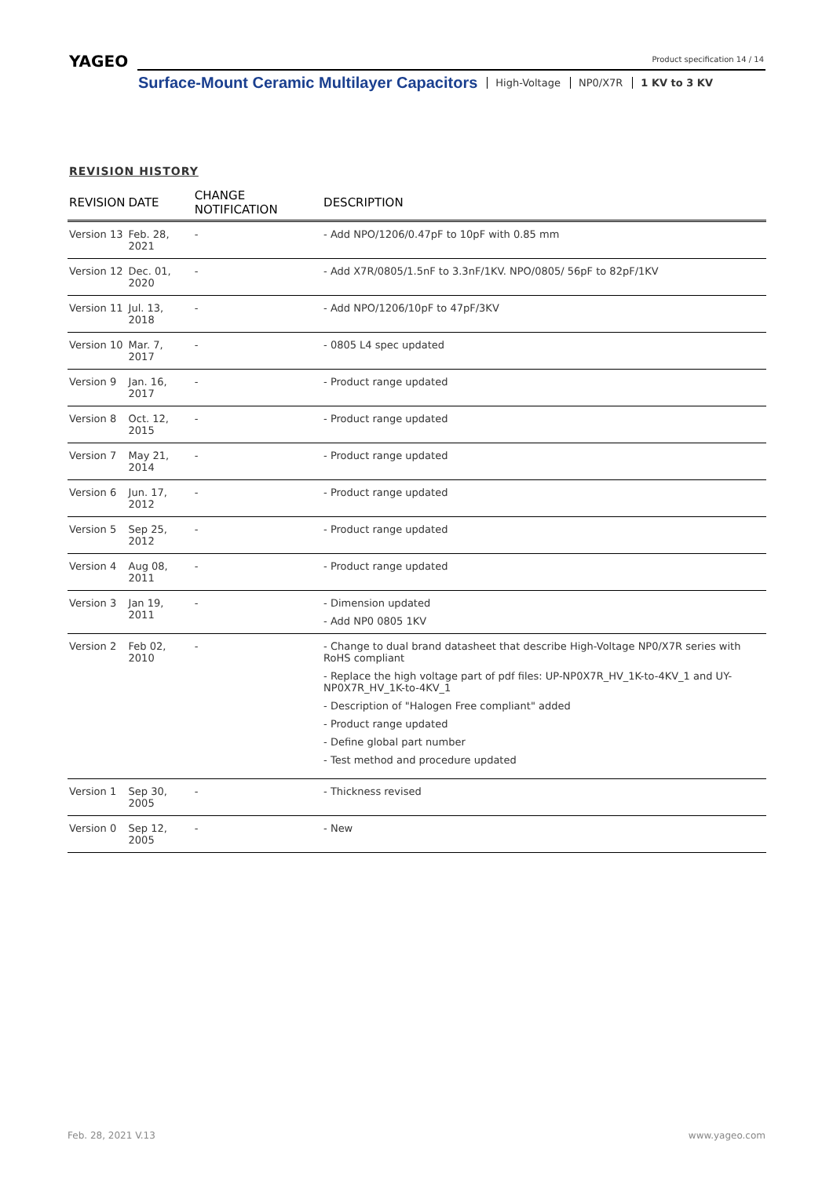YAGEO Product specification 14 / 14
Surface-Mount Ceramic Multilayer Capacitors High-Voltage NP0/X7R 1 KV to 3 KV
REVISION HISTORY
| REVISION | DATE | CHANGE NOTIFICATION | DESCRIPTION |
| --- | --- | --- | --- |
| Version 13 | Feb. 28, 2021 | - | - Add NPO/1206/0.47pF to 10pF with 0.85 mm |
| Version 12 | Dec. 01, 2020 | - | - Add X7R/0805/1.5nF to 3.3nF/1KV. NPO/0805/ 56pF to 82pF/1KV |
| Version 11 | Jul. 13, 2018 | - | - Add NPO/1206/10pF to 47pF/3KV |
| Version 10 | Mar. 7, 2017 | - | - 0805 L4 spec updated |
| Version 9 | Jan. 16, 2017 | - | - Product range updated |
| Version 8 | Oct. 12, 2015 | - | - Product range updated |
| Version 7 | May 21, 2014 | - | - Product range updated |
| Version 6 | Jun. 17, 2012 | - | - Product range updated |
| Version 5 | Sep 25, 2012 | - | - Product range updated |
| Version 4 | Aug 08, 2011 | - | - Product range updated |
| Version 3 | Jan 19, 2011 | - | - Dimension updated - Add NP0 0805 1KV |
| Version 2 | Feb 02, 2010 | - | - Change to dual brand datasheet that describe High-Voltage NP0/X7R series with RoHS compliant - Replace the high voltage part of pdf files: UP-NP0X7R_HV_1K-to-4KV_1 and UY-NP0X7R_HV_1K-to-4KV_1 - Description of "Halogen Free compliant" added - Product range updated - Define global part number - Test method and procedure updated |
| Version 1 | Sep 30, 2005 | - | - Thickness revised |
| Version 0 | Sep 12, 2005 | - | - New |
Feb. 28, 2021 V.13 www.yageo.com